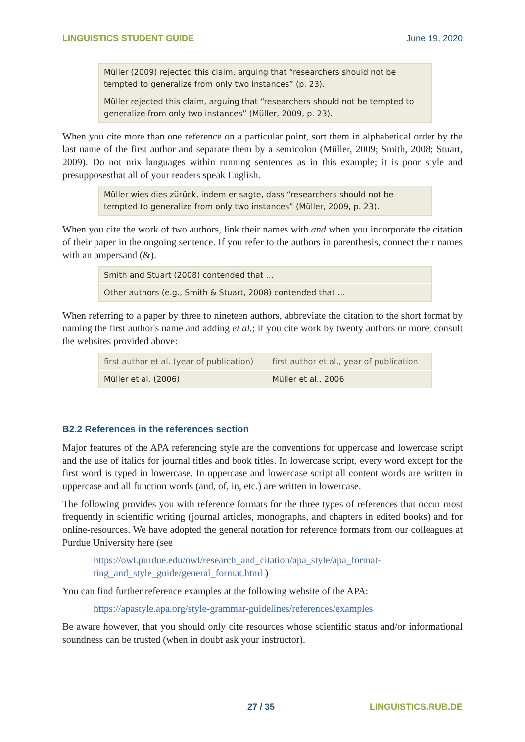LINGUISTICS STUDENT GUIDE June 19, 2020
Müller (2009) rejected this claim, arguing that “researchers should not be tempted to generalize from only two instances” (p. 23).
Müller rejected this claim, arguing that “researchers should not be tempted to generalize from only two instances” (Müller, 2009, p. 23).
When you cite more than one reference on a particular point, sort them in alphabetical order by the last name of the first author and separate them by a semicolon (Müller, 2009; Smith, 2008; Stuart, 2009). Do not mix languages within running sentences as in this example; it is poor style and presupposesthat all of your readers speak English.
Müller wies dies zürück, indem er sagte, dass “researchers should not be tempted to generalize from only two instances” (Müller, 2009, p. 23).
When you cite the work of two authors, link their names with and when you incorporate the citation of their paper in the ongoing sentence. If you refer to the authors in parenthesis, connect their names with an ampersand (&).
Smith and Stuart (2008) contended that …
Other authors (e.g., Smith & Stuart, 2008) contended that …
When referring to a paper by three to nineteen authors, abbreviate the citation to the short format by naming the first author's name and adding et al.; if you cite work by twenty authors or more, consult the websites provided above:
| first author et al. (year of publication) | first author et al., year of publication |
| Müller et al. (2006) | Müller et al., 2006 |
B2.2 References in the references section
Major features of the APA referencing style are the conventions for uppercase and lowercase script and the use of italics for journal titles and book titles. In lowercase script, every word except for the first word is typed in lowercase. In uppercase and lowercase script all content words are written in uppercase and all function words (and, of, in, etc.) are written in lowercase.
The following provides you with reference formats for the three types of references that occur most frequently in scientific writing (journal articles, monographs, and chapters in edited books) and for online-resources. We have adopted the general notation for reference formats from our colleagues at Purdue University here (see
https://owl.purdue.edu/owl/research_and_citation/apa_style/apa_format-
ting_and_style_guide/general_format.html )
You can find further reference examples at the following website of the APA:
https://apastyle.apa.org/style-grammar-guidelines/references/examples
Be aware however, that you should only cite resources whose scientific status and/or informational soundness can be trusted (when in doubt ask your instructor).
27 / 35 LINGUISTICS.RUB.DE